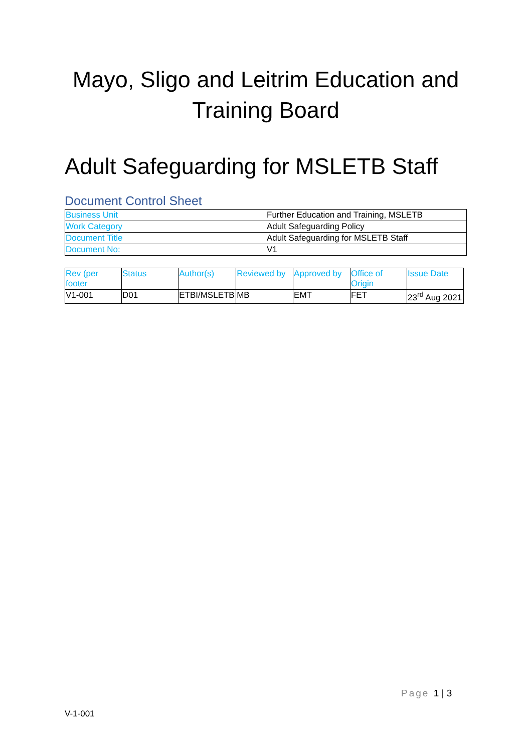Mayo, Sligo and Leitrim Education and Training Board
Adult Safeguarding for MSLETB Staff
Document Control Sheet
| Business Unit | Further Education and Training, MSLETB |
| Work Category | Adult Safeguarding Policy |
| Document Title | Adult Safeguarding for MSLETB Staff |
| Document No: | V1 |
| Rev (per footer | Status | Author(s) | Reviewed by | Approved by | Office of Origin | Issue Date |
| V1-001 | D01 | ETBI/MSLETB | MB | EMT | FET | 23<sup>rd</sup> Aug 2021 |
Page 1 | 3
V-1-001